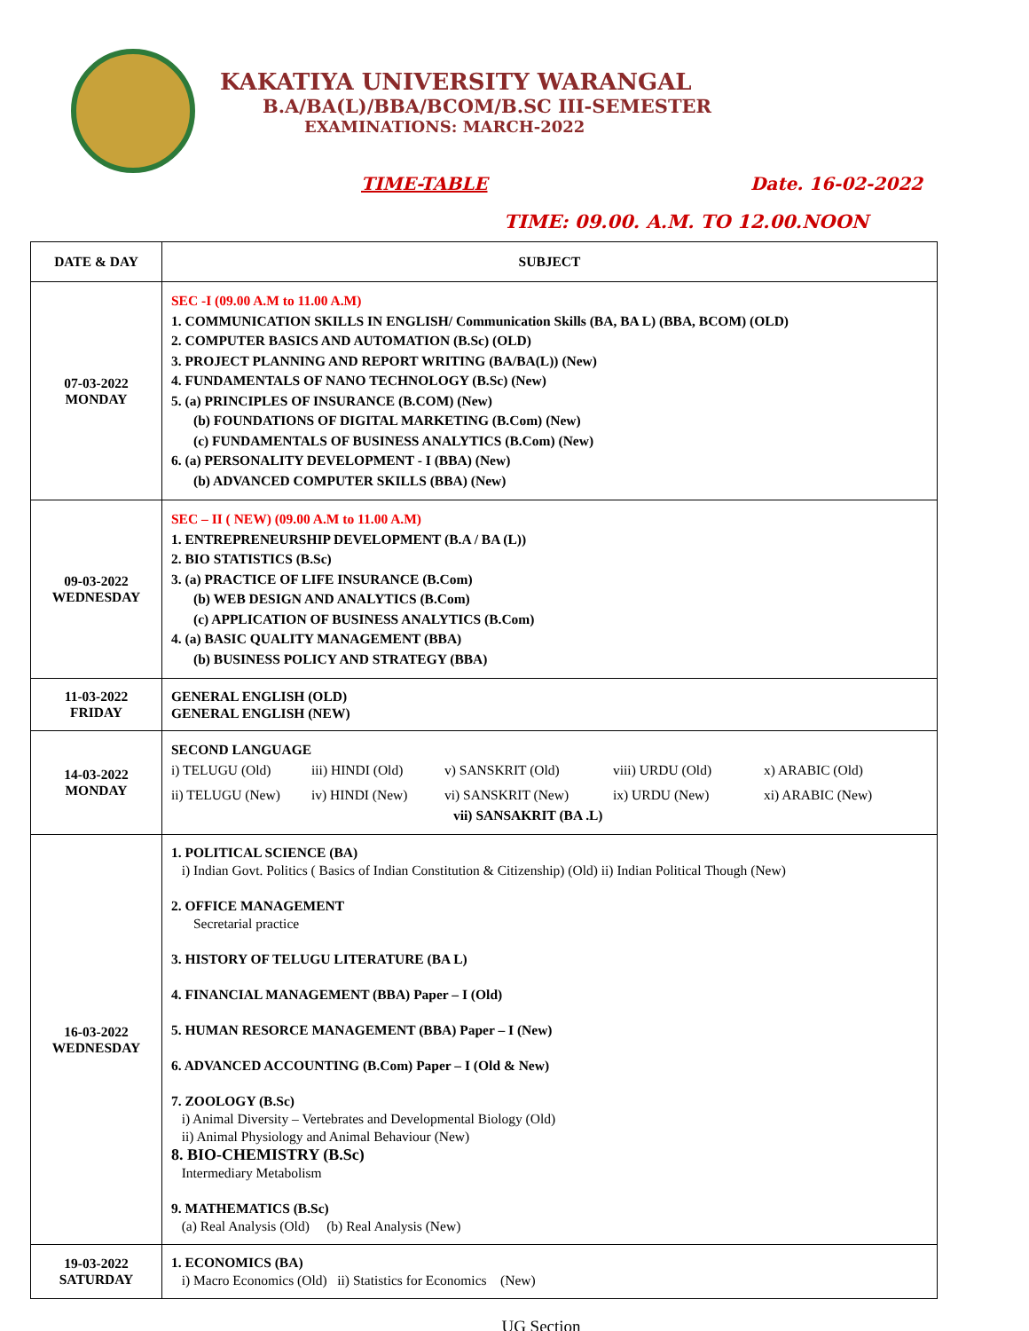KAKATIYA UNIVERSITY WARANGAL
B.A/BA(L)/BBA/BCOM/B.SC III-SEMESTER
EXAMINATIONS: MARCH-2022
TIME-TABLE Date. 16-02-2022
TIME: 09.00. A.M. TO 12.00.NOON
| DATE & DAY | SUBJECT |
| --- | --- |
| 07-03-2022 MONDAY | SEC -I (09.00 A.M to 11.00 A.M) 1. COMMUNICATION SKILLS IN ENGLISH/ Communication Skills (BA, BA L) (BBA, BCOM) (OLD) 2. COMPUTER BASICS AND AUTOMATION (B.Sc) (OLD) 3. PROJECT PLANNING AND REPORT WRITING (BA/BA(L)) (New) 4. FUNDAMENTALS OF NANO TECHNOLOGY (B.Sc) (New) 5. (a) PRINCIPLES OF INSURANCE (B.COM) (New) (b) FOUNDATIONS OF DIGITAL MARKETING (B.Com) (New) (c) FUNDAMENTALS OF BUSINESS ANALYTICS (B.Com) (New) 6. (a) PERSONALITY DEVELOPMENT - I (BBA) (New) (b) ADVANCED COMPUTER SKILLS (BBA) (New) |
| 09-03-2022 WEDNESDAY | SEC – II ( NEW) (09.00 A.M to 11.00 A.M) 1. ENTREPRENEURSHIP DEVELOPMENT (B.A / BA (L)) 2. BIO STATISTICS (B.Sc) 3. (a) PRACTICE OF LIFE INSURANCE (B.Com) (b) WEB DESIGN AND ANALYTICS (B.Com) (c) APPLICATION OF BUSINESS ANALYTICS (B.Com) 4. (a) BASIC QUALITY MANAGEMENT (BBA) (b) BUSINESS POLICY AND STRATEGY (BBA) |
| 11-03-2022 FRIDAY | GENERAL ENGLISH (OLD) GENERAL ENGLISH (NEW) |
| 14-03-2022 MONDAY | SECOND LANGUAGE i) TELUGU (Old) iii) HINDI (Old) v) SANSKRIT (Old) viii) URDU (Old) x) ARABIC (Old) ii) TELUGU (New) iv) HINDI (New) vi) SANSKRIT (New) ix) URDU (New) xi) ARABIC (New) vii) SANSAKRIT (BA .L) |
| 16-03-2022 WEDNESDAY | 1. POLITICAL SCIENCE (BA) i) Indian Govt. Politics ( Basics of Indian Constitution & Citizenship) (Old) ii) Indian Political Though (New) 2. OFFICE MANAGEMENT Secretarial practice 3. HISTORY OF TELUGU LITERATURE (BA L) 4. FINANCIAL MANAGEMENT (BBA) Paper – I (Old) 5. HUMAN RESORCE MANAGEMENT (BBA) Paper – I (New) 6. ADVANCED ACCOUNTING (B.Com) Paper – I (Old & New) 7. ZOOLOGY (B.Sc) i) Animal Diversity – Vertebrates and Developmental Biology (Old) ii) Animal Physiology and Animal Behaviour (New) 8. BIO-CHEMISTRY (B.Sc) Intermediary Metabolism 9. MATHEMATICS (B.Sc) (a) Real Analysis (Old) (b) Real Analysis (New) |
| 19-03-2022 SATURDAY | 1. ECONOMICS (BA) i) Macro Economics (Old) ii) Statistics for Economics (New) |
UG Section